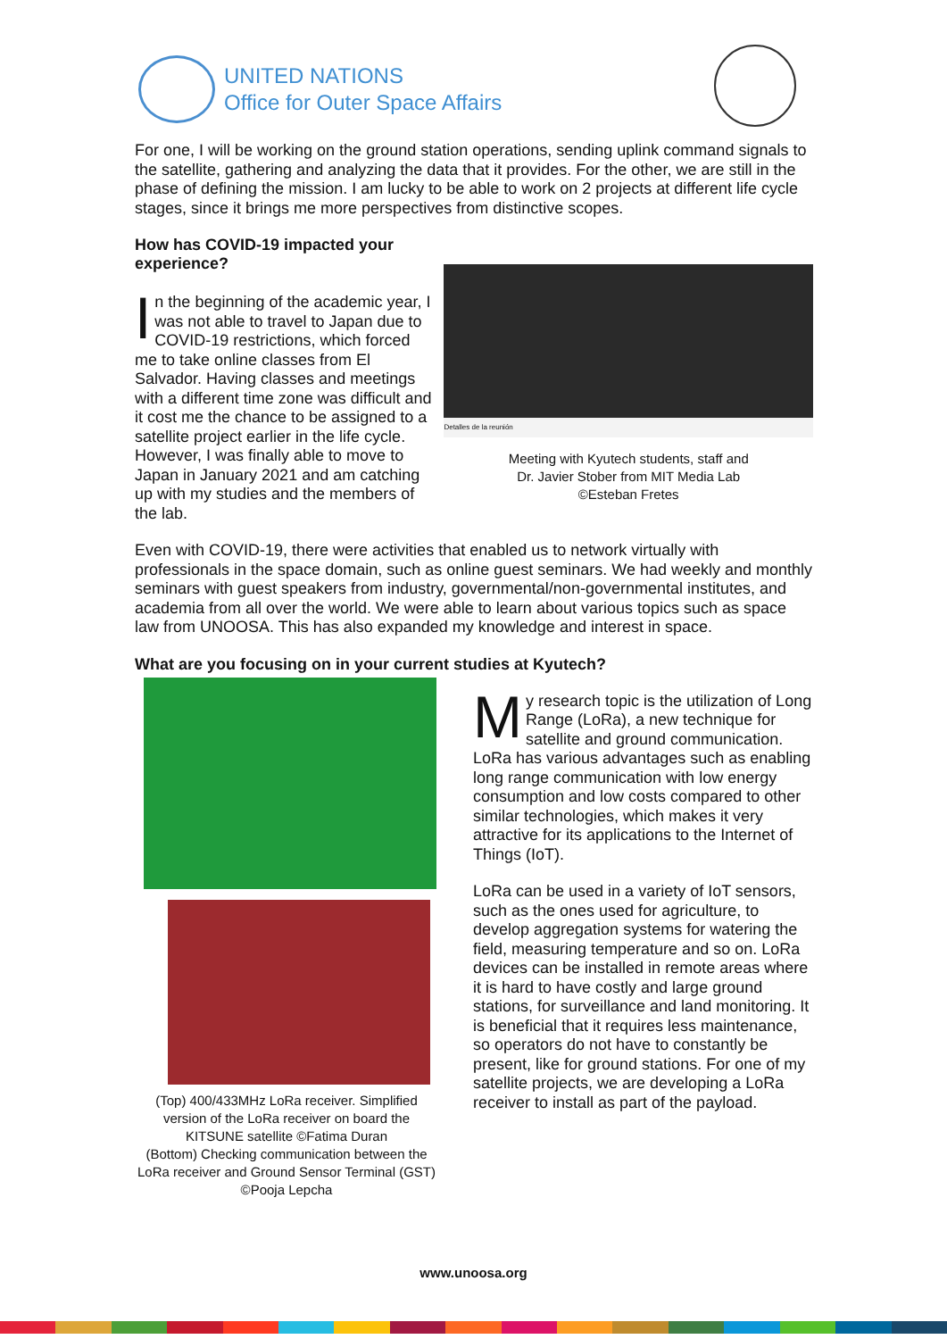UNITED NATIONS
Office for Outer Space Affairs
For one, I will be working on the ground station operations, sending uplink command signals to the satellite, gathering and analyzing the data that it provides. For the other, we are still in the phase of defining the mission. I am lucky to be able to work on 2 projects at different life cycle stages, since it brings me more perspectives from distinctive scopes.
How has COVID-19 impacted your experience?
In the beginning of the academic year, I was not able to travel to Japan due to COVID-19 restrictions, which forced me to take online classes from El Salvador. Having classes and meetings with a different time zone was difficult and it cost me the chance to be assigned to a satellite project earlier in the life cycle. However, I was finally able to move to Japan in January 2021 and am catching up with my studies and the members of the lab.
Detalles de la reunión
Meeting with Kyutech students, staff and
Dr. Javier Stober from MIT Media Lab
©Esteban Fretes
Even with COVID-19, there were activities that enabled us to network virtually with professionals in the space domain, such as online guest seminars. We had weekly and monthly seminars with guest speakers from industry, governmental/non-governmental institutes, and academia from all over the world. We were able to learn about various topics such as space law from UNOOSA. This has also expanded my knowledge and interest in space.
What are you focusing on in your current studies at Kyutech?
(Top) 400/433MHz LoRa receiver. Simplified version of the LoRa receiver on board the KITSUNE satellite ©Fatima Duran
(Bottom) Checking communication between the LoRa receiver and Ground Sensor Terminal (GST) ©Pooja Lepcha
My research topic is the utilization of Long Range (LoRa), a new technique for satellite and ground communication. LoRa has various advantages such as enabling long range communication with low energy consumption and low costs compared to other similar technologies, which makes it very attractive for its applications to the Internet of Things (IoT).
LoRa can be used in a variety of IoT sensors, such as the ones used for agriculture, to develop aggregation systems for watering the field, measuring temperature and so on. LoRa devices can be installed in remote areas where it is hard to have costly and large ground stations, for surveillance and land monitoring. It is beneficial that it requires less maintenance, so operators do not have to constantly be present, like for ground stations. For one of my satellite projects, we are developing a LoRa receiver to install as part of the payload.
www.unoosa.org